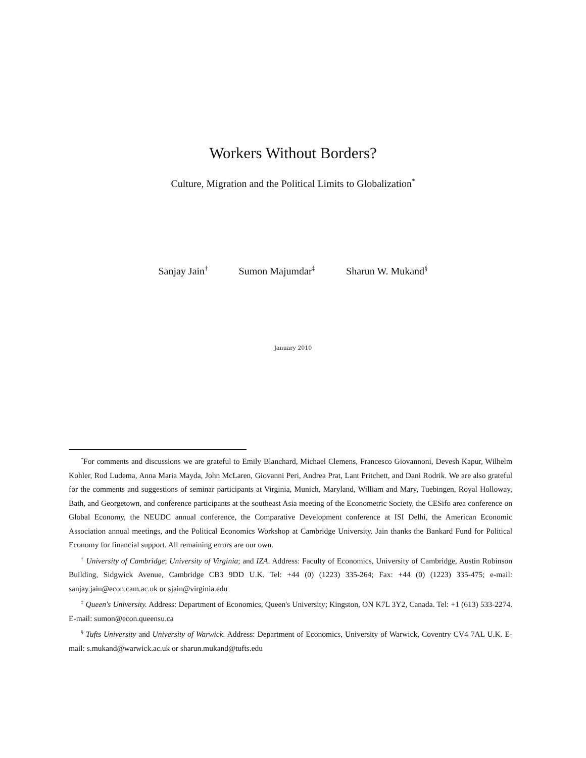Workers Without Borders?
Culture, Migration and the Political Limits to Globalization<sup>*</sup>
Sanjay Jain<sup>†</sup> Sumon Majumdar<sup>‡</sup> Sharun W. Mukand<sup>§</sup>
January 2010
<sup>*</sup> For comments and discussions we are grateful to Emily Blanchard, Michael Clemens, Francesco Giovannoni, Devesh Kapur, Wilhelm Kohler, Rod Ludema, Anna Maria Mayda, John McLaren, Giovanni Peri, Andrea Prat, Lant Pritchett, and Dani Rodrik. We are also grateful for the comments and suggestions of seminar participants at Virginia, Munich, Maryland, William and Mary, Tuebingen, Royal Holloway, Bath, and Georgetown, and conference participants at the southeast Asia meeting of the Econometric Society, the CESifo area conference on Global Economy, the NEUDC annual conference, the Comparative Development conference at ISI Delhi, the American Economic Association annual meetings, and the Political Economics Workshop at Cambridge University. Jain thanks the Bankard Fund for Political Economy for financial support. All remaining errors are our own.
<sup>†</sup> University of Cambridge; University of Virginia; and IZA. Address: Faculty of Economics, University of Cambridge, Austin Robinson Building, Sidgwick Avenue, Cambridge CB3 9DD U.K. Tel: +44 (0) (1223) 335-264; Fax: +44 (0) (1223) 335-475; e-mail: sanjay.jain@econ.cam.ac.uk or sjain@virginia.edu
<sup>‡</sup> Queen's University. Address: Department of Economics, Queen's University; Kingston, ON K7L 3Y2, Canada. Tel: +1 (613) 533-2274. E-mail: sumon@econ.queensu.ca
<sup>§</sup> Tufts University and University of Warwick. Address: Department of Economics, University of Warwick, Coventry CV4 7AL U.K. E-mail: s.mukand@warwick.ac.uk or sharun.mukand@tufts.edu